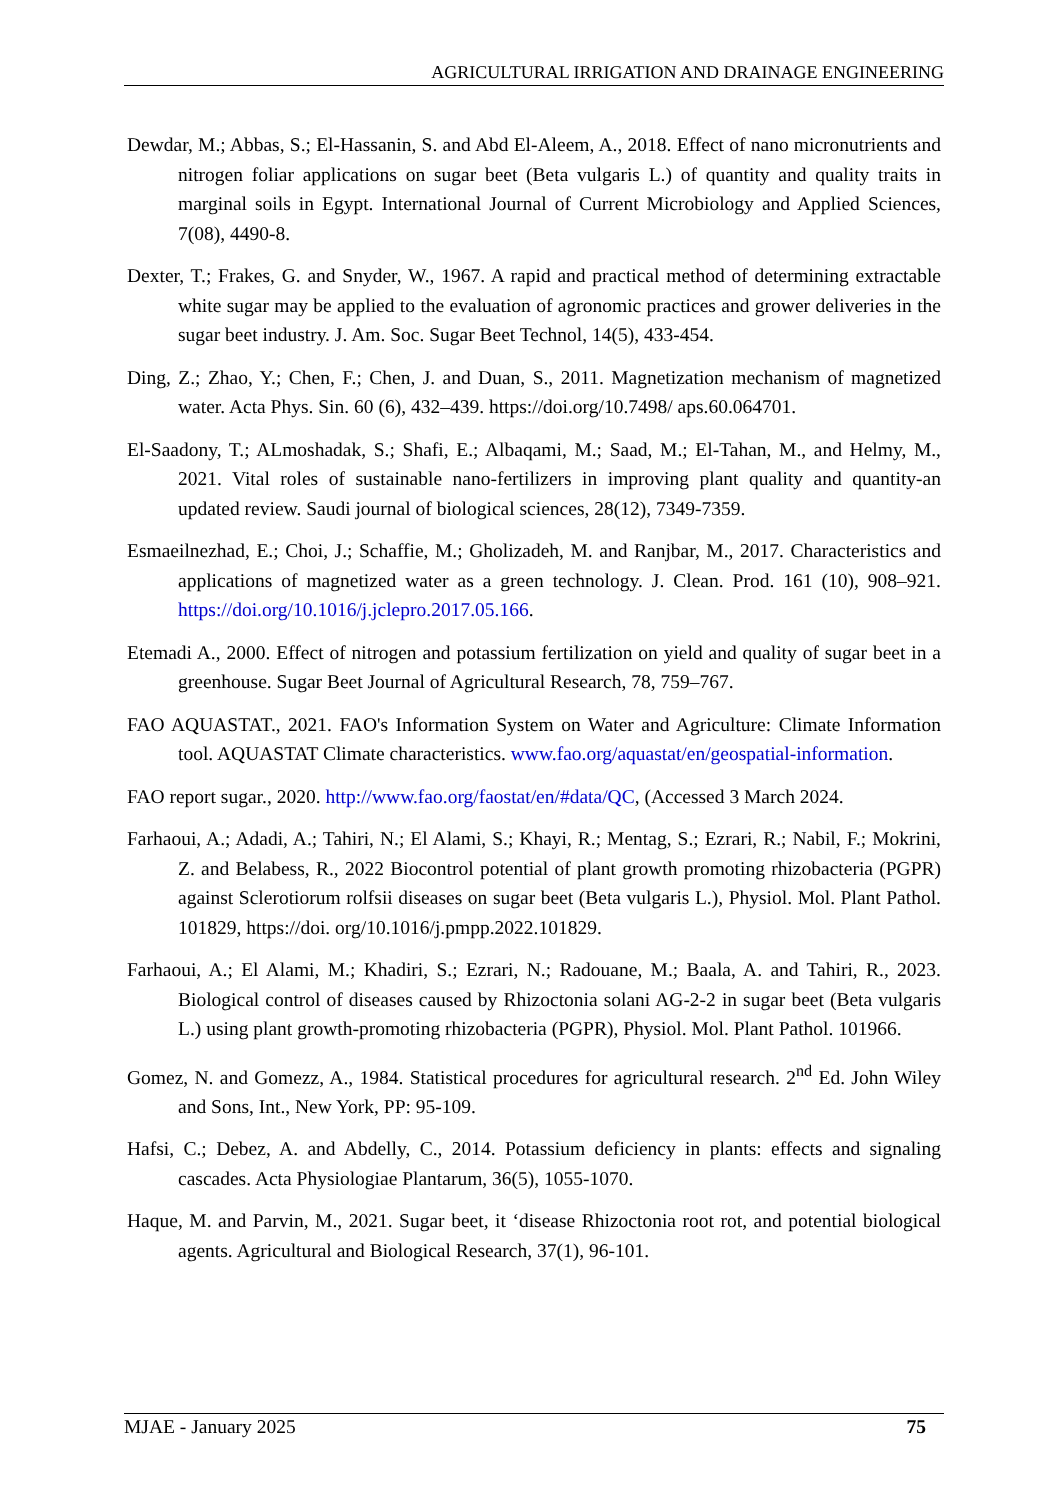AGRICULTURAL IRRIGATION AND DRAINAGE ENGINEERING
Dewdar, M.; Abbas, S.; El-Hassanin, S. and Abd El-Aleem, A., 2018. Effect of nano micronutrients and nitrogen foliar applications on sugar beet (Beta vulgaris L.) of quantity and quality traits in marginal soils in Egypt. International Journal of Current Microbiology and Applied Sciences, 7(08), 4490-8.
Dexter, T.; Frakes, G. and Snyder, W., 1967. A rapid and practical method of determining extractable white sugar may be applied to the evaluation of agronomic practices and grower deliveries in the sugar beet industry. J. Am. Soc. Sugar Beet Technol, 14(5), 433-454.
Ding, Z.; Zhao, Y.; Chen, F.; Chen, J. and Duan, S., 2011. Magnetization mechanism of magnetized water. Acta Phys. Sin. 60 (6), 432–439. https://doi.org/10.7498/ aps.60.064701.
El-Saadony, T.; ALmoshadak, S.; Shafi, E.; Albaqami, M.; Saad, M.; El-Tahan, M., and Helmy, M., 2021. Vital roles of sustainable nano-fertilizers in improving plant quality and quantity-an updated review. Saudi journal of biological sciences, 28(12), 7349-7359.
Esmaeilnezhad, E.; Choi, J.; Schaffie, M.; Gholizadeh, M. and Ranjbar, M., 2017. Characteristics and applications of magnetized water as a green technology. J. Clean. Prod. 161 (10), 908–921. https://doi.org/10.1016/j.jclepro.2017.05.166.
Etemadi A., 2000. Effect of nitrogen and potassium fertilization on yield and quality of sugar beet in a greenhouse. Sugar Beet Journal of Agricultural Research, 78, 759–767.
FAO AQUASTAT., 2021. FAO's Information System on Water and Agriculture: Climate Information tool. AQUASTAT Climate characteristics. www.fao.org/aquastat/en/geospatial-information.
FAO report sugar., 2020. http://www.fao.org/faostat/en/#data/QC, (Accessed 3 March 2024.
Farhaoui, A.; Adadi, A.; Tahiri, N.; El Alami, S.; Khayi, R.; Mentag, S.; Ezrari, R.; Nabil, F.; Mokrini, Z. and Belabess, R., 2022 Biocontrol potential of plant growth promoting rhizobacteria (PGPR) against Sclerotiorum rolfsii diseases on sugar beet (Beta vulgaris L.), Physiol. Mol. Plant Pathol. 101829, https://doi. org/10.1016/j.pmpp.2022.101829.
Farhaoui, A.; El Alami, M.; Khadiri, S.; Ezrari, N.; Radouane, M.; Baala, A. and Tahiri, R., 2023. Biological control of diseases caused by Rhizoctonia solani AG-2-2 in sugar beet (Beta vulgaris L.) using plant growth-promoting rhizobacteria (PGPR), Physiol. Mol. Plant Pathol. 101966.
Gomez, N. and Gomezz, A., 1984. Statistical procedures for agricultural research. 2<sup>nd</sup> Ed. John Wiley and Sons, Int., New York, PP: 95-109.
Hafsi, C.; Debez, A. and Abdelly, C., 2014. Potassium deficiency in plants: effects and signaling cascades. Acta Physiologiae Plantarum, 36(5), 1055-1070.
Haque, M. and Parvin, M., 2021. Sugar beet, it ‘disease Rhizoctonia root rot, and potential biological agents. Agricultural and Biological Research, 37(1), 96-101.
MJAE - January 2025 75